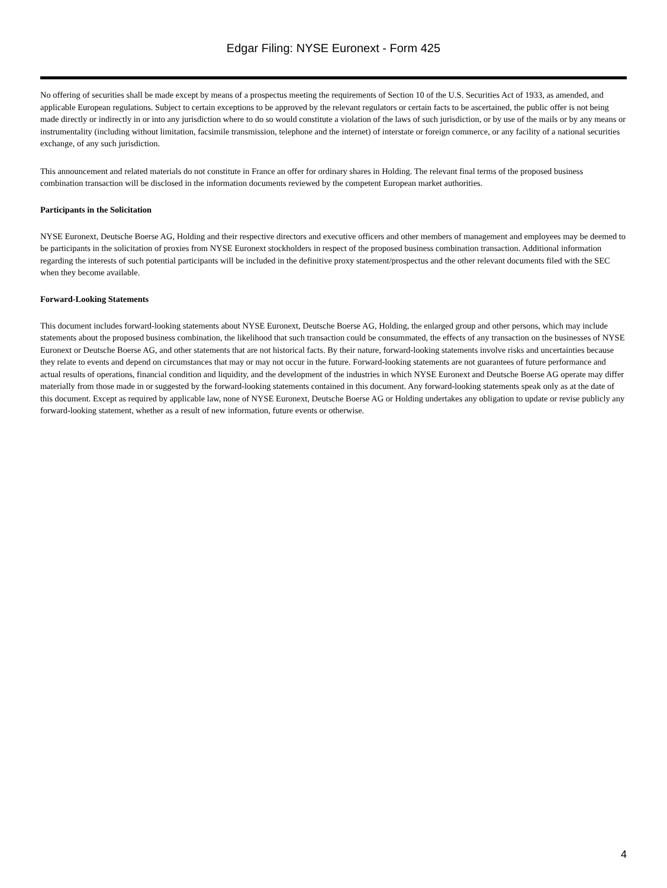Edgar Filing: NYSE Euronext - Form 425
No offering of securities shall be made except by means of a prospectus meeting the requirements of Section 10 of the U.S. Securities Act of 1933, as amended, and applicable European regulations. Subject to certain exceptions to be approved by the relevant regulators or certain facts to be ascertained, the public offer is not being made directly or indirectly in or into any jurisdiction where to do so would constitute a violation of the laws of such jurisdiction, or by use of the mails or by any means or instrumentality (including without limitation, facsimile transmission, telephone and the internet) of interstate or foreign commerce, or any facility of a national securities exchange, of any such jurisdiction.
This announcement and related materials do not constitute in France an offer for ordinary shares in Holding. The relevant final terms of the proposed business combination transaction will be disclosed in the information documents reviewed by the competent European market authorities.
Participants in the Solicitation
NYSE Euronext, Deutsche Boerse AG, Holding and their respective directors and executive officers and other members of management and employees may be deemed to be participants in the solicitation of proxies from NYSE Euronext stockholders in respect of the proposed business combination transaction. Additional information regarding the interests of such potential participants will be included in the definitive proxy statement/prospectus and the other relevant documents filed with the SEC when they become available.
Forward-Looking Statements
This document includes forward-looking statements about NYSE Euronext, Deutsche Boerse AG, Holding, the enlarged group and other persons, which may include statements about the proposed business combination, the likelihood that such transaction could be consummated, the effects of any transaction on the businesses of NYSE Euronext or Deutsche Boerse AG, and other statements that are not historical facts. By their nature, forward-looking statements involve risks and uncertainties because they relate to events and depend on circumstances that may or may not occur in the future. Forward-looking statements are not guarantees of future performance and actual results of operations, financial condition and liquidity, and the development of the industries in which NYSE Euronext and Deutsche Boerse AG operate may differ materially from those made in or suggested by the forward-looking statements contained in this document. Any forward-looking statements speak only as at the date of this document. Except as required by applicable law, none of NYSE Euronext, Deutsche Boerse AG or Holding undertakes any obligation to update or revise publicly any forward-looking statement, whether as a result of new information, future events or otherwise.
4